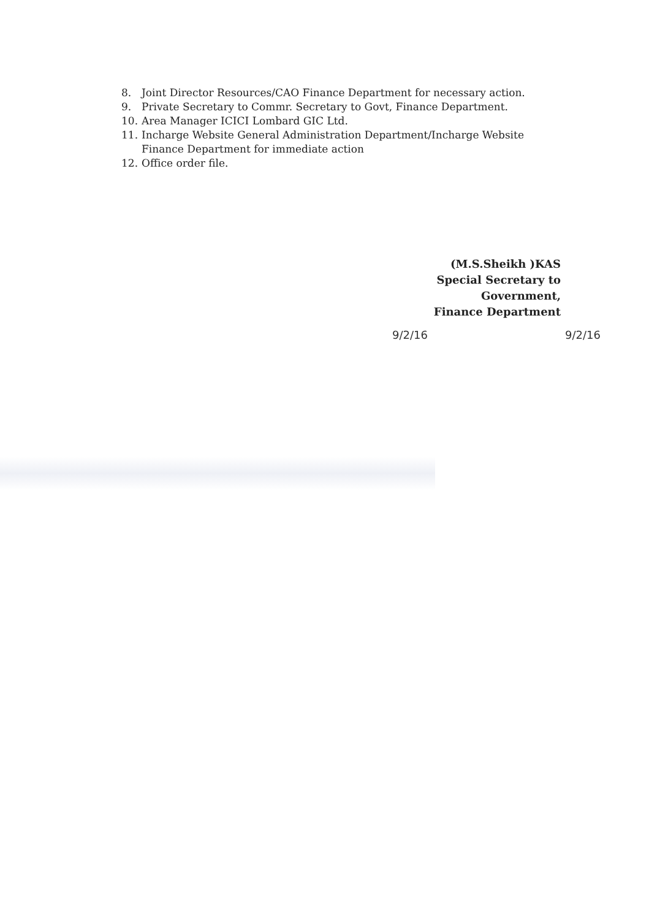8. Joint Director Resources/CAO Finance Department for necessary action.
9. Private Secretary to Commr. Secretary to Govt, Finance Department.
10. Area Manager ICICI Lombard GIC Ltd.
11. Incharge Website General Administration Department/Incharge Website Finance Department for immediate action
12. Office order file.
(M.S.Sheikh )KAS
Special Secretary to Government,
Finance Department
9/2/16 9/2/16